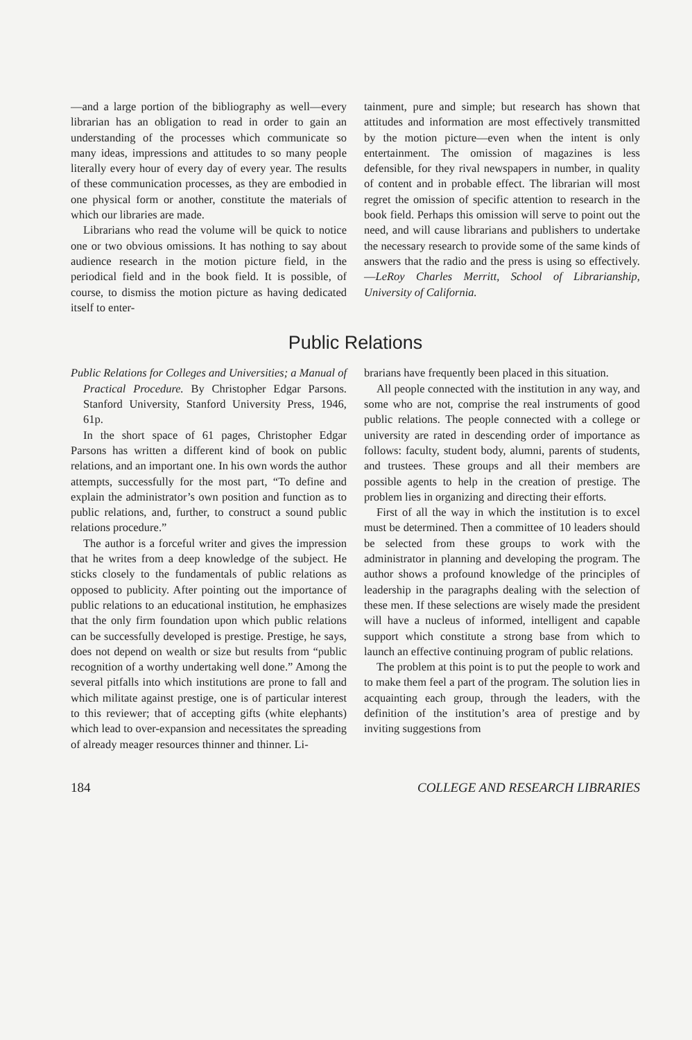—and a large portion of the bibliography as well—every librarian has an obligation to read in order to gain an understanding of the processes which communicate so many ideas, impressions and attitudes to so many people literally every hour of every day of every year. The results of these communication processes, as they are embodied in one physical form or another, constitute the materials of which our libraries are made.
Librarians who read the volume will be quick to notice one or two obvious omissions. It has nothing to say about audience research in the motion picture field, in the periodical field and in the book field. It is possible, of course, to dismiss the motion picture as having dedicated itself to enter-
tainment, pure and simple; but research has shown that attitudes and information are most effectively transmitted by the motion picture—even when the intent is only entertainment. The omission of magazines is less defensible, for they rival newspapers in number, in quality of content and in probable effect. The librarian will most regret the omission of specific attention to research in the book field. Perhaps this omission will serve to point out the need, and will cause librarians and publishers to undertake the necessary research to provide some of the same kinds of answers that the radio and the press is using so effectively.—LeRoy Charles Merritt, School of Librarianship, University of California.
Public Relations
Public Relations for Colleges and Universities; a Manual of Practical Procedure. By Christopher Edgar Parsons. Stanford University, Stanford University Press, 1946, 61p.
In the short space of 61 pages, Christopher Edgar Parsons has written a different kind of book on public relations, and an important one. In his own words the author attempts, successfully for the most part, “To define and explain the administrator’s own position and function as to public relations, and, further, to construct a sound public relations procedure.”
The author is a forceful writer and gives the impression that he writes from a deep knowledge of the subject. He sticks closely to the fundamentals of public relations as opposed to publicity. After pointing out the importance of public relations to an educational institution, he emphasizes that the only firm foundation upon which public relations can be successfully developed is prestige. Prestige, he says, does not depend on wealth or size but results from “public recognition of a worthy undertaking well done.” Among the several pitfalls into which institutions are prone to fall and which militate against prestige, one is of particular interest to this reviewer; that of accepting gifts (white elephants) which lead to over-expansion and necessitates the spreading of already meager resources thinner and thinner. Li-
brarians have frequently been placed in this situation.
All people connected with the institution in any way, and some who are not, comprise the real instruments of good public relations. The people connected with a college or university are rated in descending order of importance as follows: faculty, student body, alumni, parents of students, and trustees. These groups and all their members are possible agents to help in the creation of prestige. The problem lies in organizing and directing their efforts.
First of all the way in which the institution is to excel must be determined. Then a committee of 10 leaders should be selected from these groups to work with the administrator in planning and developing the program. The author shows a profound knowledge of the principles of leadership in the paragraphs dealing with the selection of these men. If these selections are wisely made the president will have a nucleus of informed, intelligent and capable support which constitute a strong base from which to launch an effective continuing program of public relations.
The problem at this point is to put the people to work and to make them feel a part of the program. The solution lies in acquainting each group, through the leaders, with the definition of the institution’s area of prestige and by inviting suggestions from
184 COLLEGE AND RESEARCH LIBRARIES